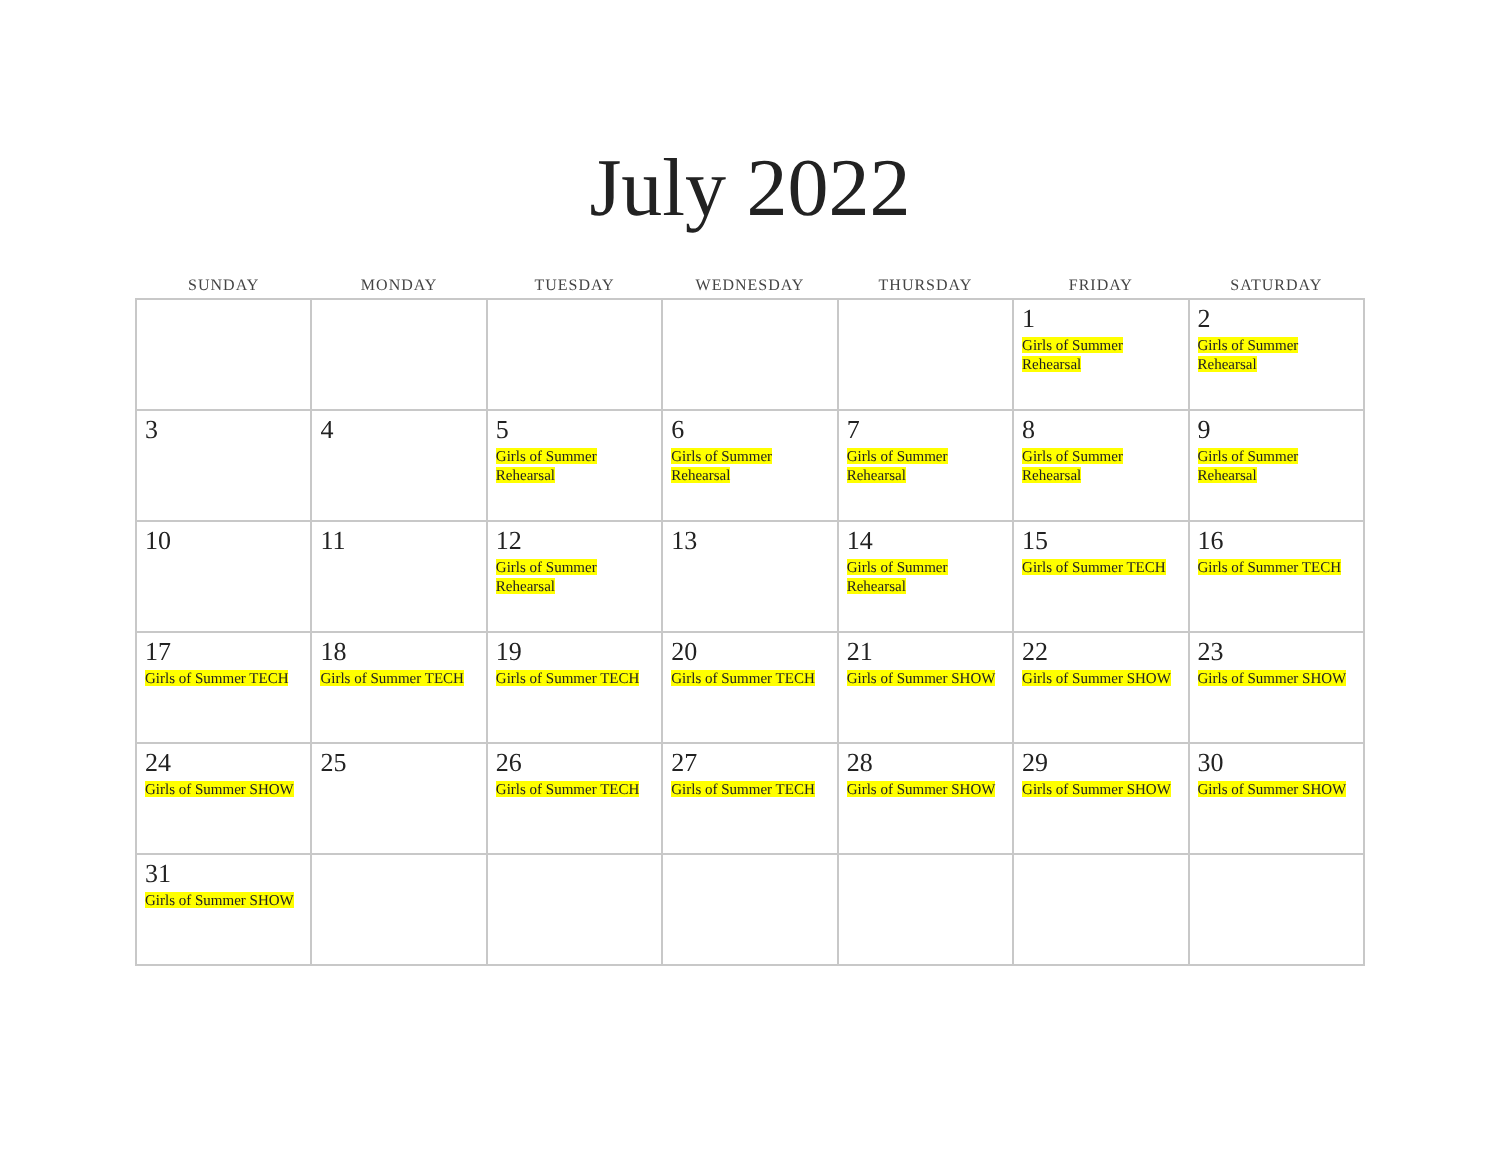July 2022
| SUNDAY | MONDAY | TUESDAY | WEDNESDAY | THURSDAY | FRIDAY | SATURDAY |
| --- | --- | --- | --- | --- | --- | --- |
| | | | | | 1 Girls of Summer Rehearsal | 2 Girls of Summer Rehearsal |
| 3 | 4 | 5 Girls of Summer Rehearsal | 6 Girls of Summer Rehearsal | 7 Girls of Summer Rehearsal | 8 Girls of Summer Rehearsal | 9 Girls of Summer Rehearsal |
| 10 | 11 | 12 Girls of Summer Rehearsal | 13 | 14 Girls of Summer Rehearsal | 15 Girls of Summer TECH | 16 Girls of Summer TECH |
| 17 Girls of Summer TECH | 18 Girls of Summer TECH | 19 Girls of Summer TECH | 20 Girls of Summer TECH | 21 Girls of Summer SHOW | 22 Girls of Summer SHOW | 23 Girls of Summer SHOW |
| 24 Girls of Summer SHOW | 25 | 26 Girls of Summer TECH | 27 Girls of Summer TECH | 28 Girls of Summer SHOW | 29 Girls of Summer SHOW | 30 Girls of Summer SHOW |
| 31 Girls of Summer SHOW | | | | | | |